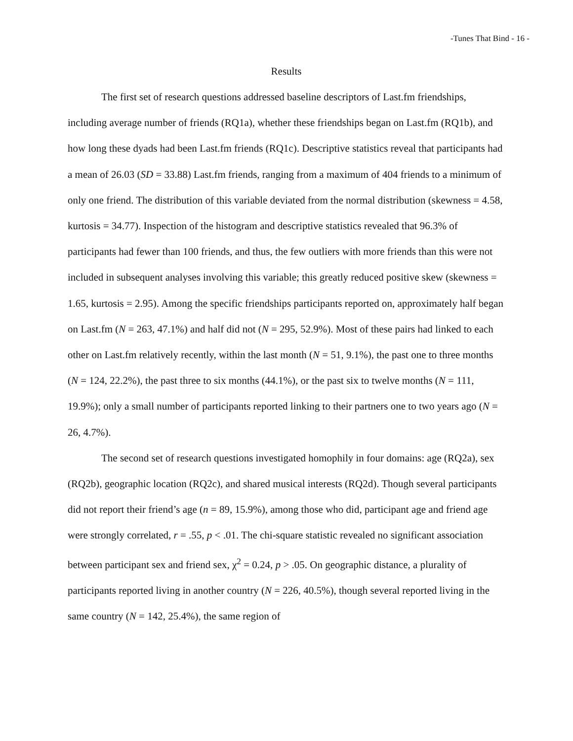-Tunes That Bind - 16 -
Results
The first set of research questions addressed baseline descriptors of Last.fm friendships, including average number of friends (RQ1a), whether these friendships began on Last.fm (RQ1b), and how long these dyads had been Last.fm friends (RQ1c). Descriptive statistics reveal that participants had a mean of 26.03 (SD = 33.88) Last.fm friends, ranging from a maximum of 404 friends to a minimum of only one friend. The distribution of this variable deviated from the normal distribution (skewness = 4.58, kurtosis = 34.77). Inspection of the histogram and descriptive statistics revealed that 96.3% of participants had fewer than 100 friends, and thus, the few outliers with more friends than this were not included in subsequent analyses involving this variable; this greatly reduced positive skew (skewness = 1.65, kurtosis = 2.95). Among the specific friendships participants reported on, approximately half began on Last.fm (N = 263, 47.1%) and half did not (N = 295, 52.9%). Most of these pairs had linked to each other on Last.fm relatively recently, within the last month (N = 51, 9.1%), the past one to three months (N = 124, 22.2%), the past three to six months (44.1%), or the past six to twelve months (N = 111, 19.9%); only a small number of participants reported linking to their partners one to two years ago (N = 26, 4.7%).
The second set of research questions investigated homophily in four domains: age (RQ2a), sex (RQ2b), geographic location (RQ2c), and shared musical interests (RQ2d). Though several participants did not report their friend’s age (n = 89, 15.9%), among those who did, participant age and friend age were strongly correlated, r = .55, p < .01. The chi-square statistic revealed no significant association between participant sex and friend sex, χ<sup>2</sup> = 0.24, p > .05. On geographic distance, a plurality of participants reported living in another country (N = 226, 40.5%), though several reported living in the same country (N = 142, 25.4%), the same region of